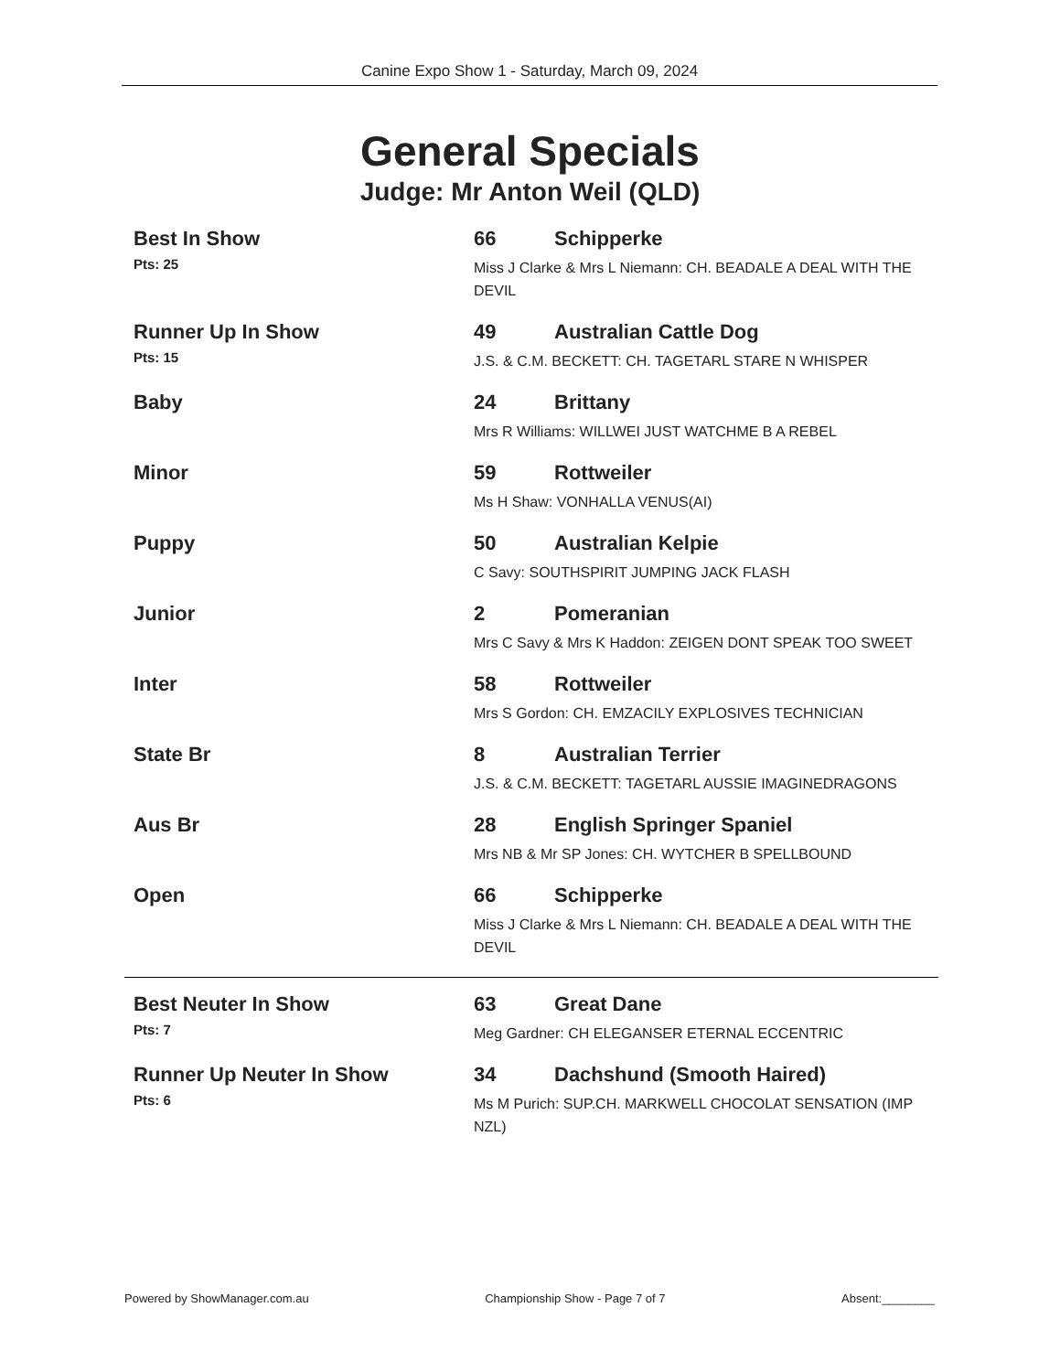Canine Expo Show 1 - Saturday, March 09, 2024
General Specials
Judge: Mr Anton Weil (QLD)
Best In Show
Pts: 25
66 Schipperke
Miss J Clarke & Mrs L Niemann: CH. BEADALE A DEAL WITH THE DEVIL
Runner Up In Show
Pts: 15
49 Australian Cattle Dog
J.S. & C.M. BECKETT: CH. TAGETARL STARE N WHISPER
Baby 24 Brittany
Mrs R Williams: WILLWEI JUST WATCHME B A REBEL
Minor 59 Rottweiler
Ms H Shaw: VONHALLA VENUS(AI)
Puppy 50 Australian Kelpie
C Savy: SOUTHSPIRIT JUMPING JACK FLASH
Junior 2 Pomeranian
Mrs C Savy & Mrs K Haddon: ZEIGEN DONT SPEAK TOO SWEET
Inter 58 Rottweiler
Mrs S Gordon: CH. EMZACILY EXPLOSIVES TECHNICIAN
State Br 8 Australian Terrier
J.S. & C.M. BECKETT: TAGETARL AUSSIE IMAGINEDRAGONS
Aus Br 28 English Springer Spaniel
Mrs NB & Mr SP Jones: CH. WYTCHER B SPELLBOUND
Open 66 Schipperke
Miss J Clarke & Mrs L Niemann: CH. BEADALE A DEAL WITH THE DEVIL
Best Neuter In Show
Pts: 7
63 Great Dane
Meg Gardner: CH ELEGANSER ETERNAL ECCENTRIC
Runner Up Neuter In Show
Pts: 6
34 Dachshund (Smooth Haired)
Ms M Purich: SUP.CH. MARKWELL CHOCOLAT SENSATION (IMP NZL)
Powered by ShowManager.com.au Championship Show - Page 7 of 7 Absent:________